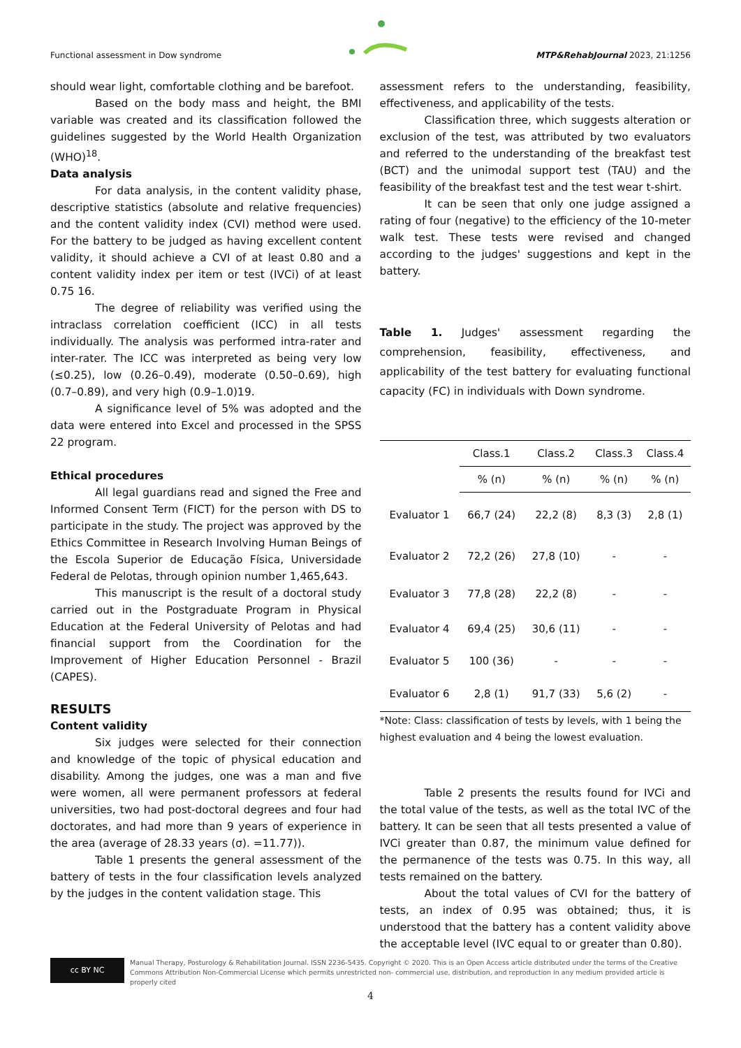Functional assessment in Dow syndrome MTP&RehabJournal 2023, 21:1256
should wear light, comfortable clothing and be barefoot.
Based on the body mass and height, the BMI variable was created and its classification followed the guidelines suggested by the World Health Organization (WHO)<sup>18</sup>.
Data analysis
For data analysis, in the content validity phase, descriptive statistics (absolute and relative frequencies) and the content validity index (CVI) method were used. For the battery to be judged as having excellent content validity, it should achieve a CVI of at least 0.80 and a content validity index per item or test (IVCi) of at least 0.75 16.
The degree of reliability was verified using the intraclass correlation coefficient (ICC) in all tests individually. The analysis was performed intra-rater and inter-rater. The ICC was interpreted as being very low (≤0.25), low (0.26–0.49), moderate (0.50–0.69), high (0.7–0.89), and very high (0.9–1.0)19.
A significance level of 5% was adopted and the data were entered into Excel and processed in the SPSS 22 program.
Ethical procedures
All legal guardians read and signed the Free and Informed Consent Term (FICT) for the person with DS to participate in the study. The project was approved by the Ethics Committee in Research Involving Human Beings of the Escola Superior de Educação Física, Universidade Federal de Pelotas, through opinion number 1,465,643.
This manuscript is the result of a doctoral study carried out in the Postgraduate Program in Physical Education at the Federal University of Pelotas and had financial support from the Coordination for the Improvement of Higher Education Personnel - Brazil (CAPES).
RESULTS
Content validity
Six judges were selected for their connection and knowledge of the topic of physical education and disability. Among the judges, one was a man and five were women, all were permanent professors at federal universities, two had post-doctoral degrees and four had doctorates, and had more than 9 years of experience in the area (average of 28.33 years (σ). =11.77)).
Table 1 presents the general assessment of the battery of tests in the four classification levels analyzed by the judges in the content validation stage. This
assessment refers to the understanding, feasibility, effectiveness, and applicability of the tests.
Classification three, which suggests alteration or exclusion of the test, was attributed by two evaluators and referred to the understanding of the breakfast test (BCT) and the unimodal support test (TAU) and the feasibility of the breakfast test and the test wear t-shirt.
It can be seen that only one judge assigned a rating of four (negative) to the efficiency of the 10-meter walk test. These tests were revised and changed according to the judges' suggestions and kept in the battery.
Table 1. Judges' assessment regarding the comprehension, feasibility, effectiveness, and applicability of the test battery for evaluating functional capacity (FC) in individuals with Down syndrome.
| | Class.1 | Class.2 | Class.3 | Class.4 |
| --- | --- | --- | --- | --- |
| | % (n) | % (n) | % (n) | % (n) |
| Evaluator 1 | 66,7 (24) | 22,2 (8) | 8,3 (3) | 2,8 (1) |
| Evaluator 2 | 72,2 (26) | 27,8 (10) | - | - |
| Evaluator 3 | 77,8 (28) | 22,2 (8) | - | - |
| Evaluator 4 | 69,4 (25) | 30,6 (11) | - | - |
| Evaluator 5 | 100 (36) | - | - | - |
| Evaluator 6 | 2,8 (1) | 91,7 (33) | 5,6 (2) | - |
*Note: Class: classification of tests by levels, with 1 being the highest evaluation and 4 being the lowest evaluation.
Table 2 presents the results found for IVCi and the total value of the tests, as well as the total IVC of the battery. It can be seen that all tests presented a value of IVCi greater than 0.87, the minimum value defined for the permanence of the tests was 0.75. In this way, all tests remained on the battery.
About the total values of CVI for the battery of tests, an index of 0.95 was obtained; thus, it is understood that the battery has a content validity above the acceptable level (IVC equal to or greater than 0.80).
cc BY NC
Manual Therapy, Posturology & Rehabilitation Journal. ISSN 2236-5435. Copyright © 2020. This is an Open Access article distributed under the terms of the Creative Commons Attribution Non-Commercial License which permits unrestricted non- commercial use, distribution, and reproduction in any medium provided article is properly cited
4